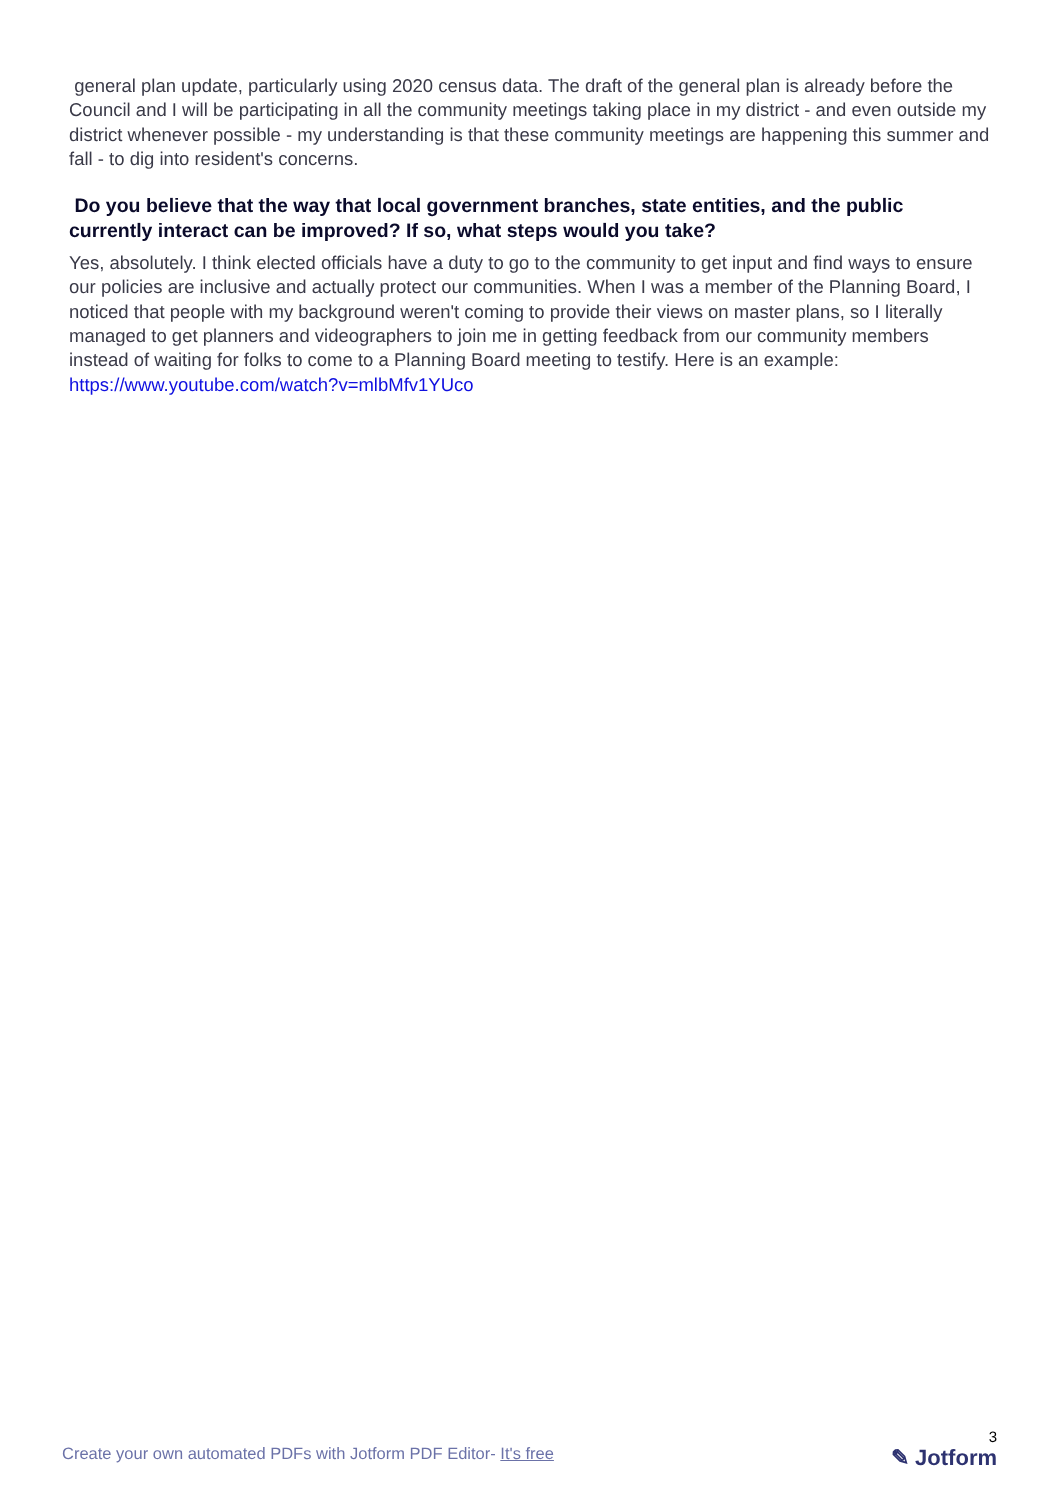general plan update, particularly using 2020 census data. The draft of the general plan is already before the Council and I will be participating in all the community meetings taking place in my district - and even outside my district whenever possible - my understanding is that these community meetings are happening this summer and fall - to dig into resident's concerns.
Do you believe that the way that local government branches, state entities, and the public currently interact can be improved? If so, what steps would you take?
Yes, absolutely. I think elected officials have a duty to go to the community to get input and find ways to ensure our policies are inclusive and actually protect our communities. When I was a member of the Planning Board, I noticed that people with my background weren't coming to provide their views on master plans, so I literally managed to get planners and videographers to join me in getting feedback from our community members instead of waiting for folks to come to a Planning Board meeting to testify. Here is an example: https://www.youtube.com/watch?v=mlbMfv1YUco
Create your own automated PDFs with Jotform PDF Editor- It's free
3
✎ Jotform